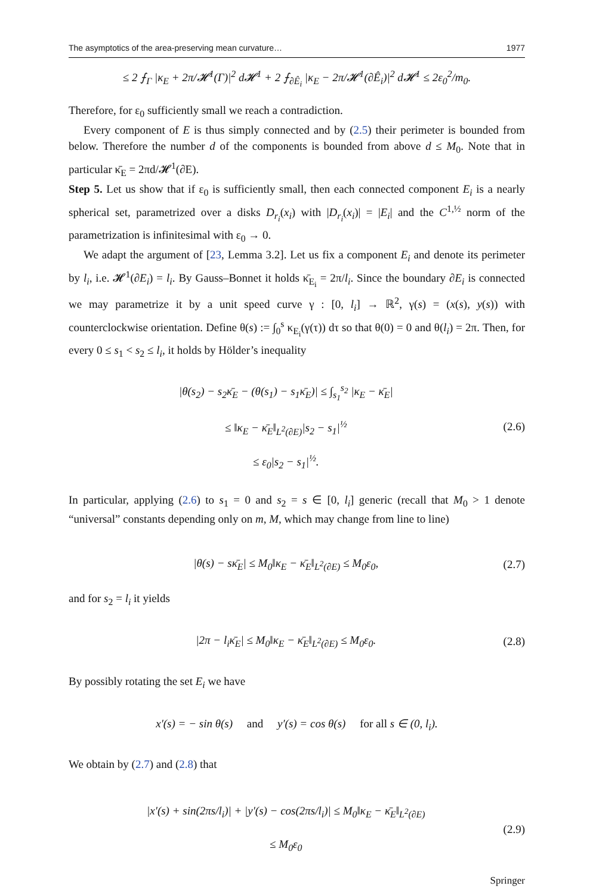The asymptotics of the area-preserving mean curvature… 1977
≤ 2 ⨍<sub>Γ</sub> |κ<sub>E</sub> + 2π/𝓗<sup>1</sup>(Γ)|<sup>2</sup> d𝓗<sup>1</sup> + 2 ⨍<sub>∂Ê<sub>i</sub></sub> |κ<sub>E</sub> − 2π/𝓗<sup>1</sup>(∂Ê<sub>i</sub>)|<sup>2</sup> d𝓗<sup>1</sup> ≤ 2ε<sub>0</sub><sup>2</sup>/m<sub>0</sub>.
Therefore, for ε<sub>0</sub> sufficiently small we reach a contradiction.
Every component of E is thus simply connected and by (2.5) their perimeter is bounded from below. Therefore the number d of the components is bounded from above d ≤ M<sub>0</sub>. Note that in particular κ̄<sub>E</sub> = 2πd/𝓗<sup>1</sup>(∂E).
Step 5. Let us show that if ε<sub>0</sub> is sufficiently small, then each connected component E<sub>i</sub> is a nearly spherical set, parametrized over a disks D<sub>r<sub>i</sub></sub>(x<sub>i</sub>) with |D<sub>r<sub>i</sub></sub>(x<sub>i</sub>)| = |E<sub>i</sub>| and the C<sup>1,½</sup> norm of the parametrization is infinitesimal with ε<sub>0</sub> → 0.
We adapt the argument of [23, Lemma 3.2]. Let us fix a component E<sub>i</sub> and denote its perimeter by l<sub>i</sub>, i.e. 𝓗<sup>1</sup>(∂E<sub>i</sub>) = l<sub>i</sub>. By Gauss–Bonnet it holds κ̄<sub>E<sub>i</sub></sub> = 2π/l<sub>i</sub>. Since the boundary ∂E<sub>i</sub> is connected we may parametrize it by a unit speed curve γ : [0, l<sub>i</sub>] → ℝ<sup>2</sup>, γ(s) = (x(s), y(s)) with counterclockwise orientation. Define θ(s) := ∫<sub>0</sub><sup>s</sup> κ<sub>E<sub>i</sub></sub>(γ(τ)) dτ so that θ(0) = 0 and θ(l<sub>i</sub>) = 2π. Then, for every 0 ≤ s<sub>1</sub> < s<sub>2</sub> ≤ l<sub>i</sub>, it holds by Hölder’s inequality
|θ(s<sub>2</sub>) − s<sub>2</sub>κ̄<sub>E</sub> − (θ(s<sub>1</sub>) − s<sub>1</sub>κ̄<sub>E</sub>)| ≤ ∫<sub>s<sub>1</sub></sub><sup>s<sub>2</sub></sup> |κ<sub>E</sub> − κ̄<sub>E</sub>|
≤ ‖κ<sub>E</sub> − κ̄<sub>E</sub>‖<sub>L<sup>2</sup>(∂E)</sub>|s<sub>2</sub> − s<sub>1</sub>|<sup>½</sup>
≤ ε<sub>0</sub>|s<sub>2</sub> − s<sub>1</sub>|<sup>½</sup>. (2.6)
In particular, applying (2.6) to s<sub>1</sub> = 0 and s<sub>2</sub> = s ∈ [0, l<sub>i</sub>] generic (recall that M<sub>0</sub> > 1 denote “universal” constants depending only on m, M, which may change from line to line)
|θ(s) − sκ̄<sub>E</sub>| ≤ M<sub>0</sub>‖κ<sub>E</sub> − κ̄<sub>E</sub>‖<sub>L<sup>2</sup>(∂E)</sub> ≤ M<sub>0</sub>ε<sub>0</sub>, (2.7)
and for s<sub>2</sub> = l<sub>i</sub> it yields
|2π − l<sub>i</sub>κ̄<sub>E</sub>| ≤ M<sub>0</sub>‖κ<sub>E</sub> − κ̄<sub>E</sub>‖<sub>L<sup>2</sup>(∂E)</sub> ≤ M<sub>0</sub>ε<sub>0</sub>. (2.8)
By possibly rotating the set E<sub>i</sub> we have
x′(s) = − sin θ(s) and y′(s) = cos θ(s) for all s ∈ (0, l<sub>i</sub>).
We obtain by (2.7) and (2.8) that
|x′(s) + sin(2πs/l<sub>i</sub>)| + |y′(s) − cos(2πs/l<sub>i</sub>)| ≤ M<sub>0</sub>‖κ<sub>E</sub> − κ̄<sub>E</sub>‖<sub>L<sup>2</sup>(∂E)</sub>
≤ M<sub>0</sub>ε<sub>0</sub> (2.9)
Springer